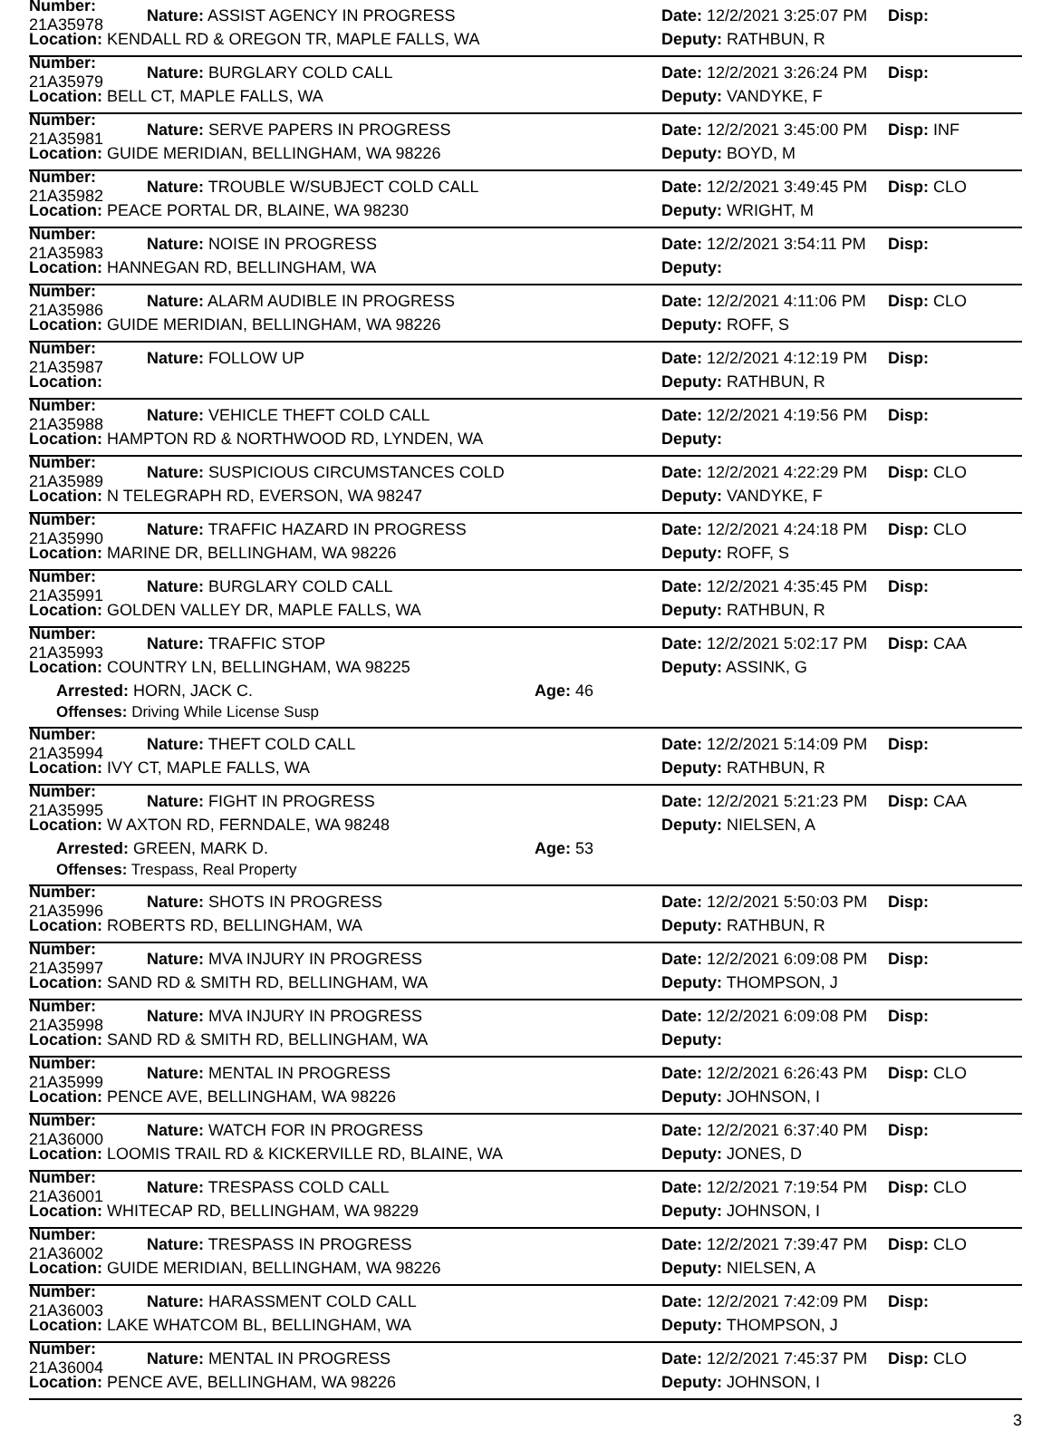Number: 21A35978 Nature: ASSIST AGENCY IN PROGRESS Date: 12/2/2021 3:25:07 PM Disp:
Location: KENDALL RD & OREGON TR, MAPLE FALLS, WA Deputy: RATHBUN, R
Number: 21A35979 Nature: BURGLARY COLD CALL Date: 12/2/2021 3:26:24 PM Disp:
Location: BELL CT, MAPLE FALLS, WA Deputy: VANDYKE, F
Number: 21A35981 Nature: SERVE PAPERS IN PROGRESS Date: 12/2/2021 3:45:00 PM Disp: INF
Location: GUIDE MERIDIAN, BELLINGHAM, WA 98226 Deputy: BOYD, M
Number: 21A35982 Nature: TROUBLE W/SUBJECT COLD CALL Date: 12/2/2021 3:49:45 PM Disp: CLO
Location: PEACE PORTAL DR, BLAINE, WA 98230 Deputy: WRIGHT, M
Number: 21A35983 Nature: NOISE IN PROGRESS Date: 12/2/2021 3:54:11 PM Disp:
Location: HANNEGAN RD, BELLINGHAM, WA Deputy:
Number: 21A35986 Nature: ALARM AUDIBLE IN PROGRESS Date: 12/2/2021 4:11:06 PM Disp: CLO
Location: GUIDE MERIDIAN, BELLINGHAM, WA 98226 Deputy: ROFF, S
Number: 21A35987 Nature: FOLLOW UP Date: 12/2/2021 4:12:19 PM Disp:
Location: Deputy: RATHBUN, R
Number: 21A35988 Nature: VEHICLE THEFT COLD CALL Date: 12/2/2021 4:19:56 PM Disp:
Location: HAMPTON RD & NORTHWOOD RD, LYNDEN, WA Deputy:
Number: 21A35989 Nature: SUSPICIOUS CIRCUMSTANCES COLD Date: 12/2/2021 4:22:29 PM Disp: CLO
Location: N TELEGRAPH RD, EVERSON, WA 98247 Deputy: VANDYKE, F
Number: 21A35990 Nature: TRAFFIC HAZARD IN PROGRESS Date: 12/2/2021 4:24:18 PM Disp: CLO
Location: MARINE DR, BELLINGHAM, WA 98226 Deputy: ROFF, S
Number: 21A35991 Nature: BURGLARY COLD CALL Date: 12/2/2021 4:35:45 PM Disp:
Location: GOLDEN VALLEY DR, MAPLE FALLS, WA Deputy: RATHBUN, R
Number: 21A35993 Nature: TRAFFIC STOP Date: 12/2/2021 5:02:17 PM Disp: CAA
Location: COUNTRY LN, BELLINGHAM, WA 98225 Deputy: ASSINK, G
Arrested: HORN, JACK C. Age: 46
Offenses: Driving While License Susp
Number: 21A35994 Nature: THEFT COLD CALL Date: 12/2/2021 5:14:09 PM Disp:
Location: IVY CT, MAPLE FALLS, WA Deputy: RATHBUN, R
Number: 21A35995 Nature: FIGHT IN PROGRESS Date: 12/2/2021 5:21:23 PM Disp: CAA
Location: W AXTON RD, FERNDALE, WA 98248 Deputy: NIELSEN, A
Arrested: GREEN, MARK D. Age: 53
Offenses: Trespass, Real Property
Number: 21A35996 Nature: SHOTS IN PROGRESS Date: 12/2/2021 5:50:03 PM Disp:
Location: ROBERTS RD, BELLINGHAM, WA Deputy: RATHBUN, R
Number: 21A35997 Nature: MVA INJURY IN PROGRESS Date: 12/2/2021 6:09:08 PM Disp:
Location: SAND RD & SMITH RD, BELLINGHAM, WA Deputy: THOMPSON, J
Number: 21A35998 Nature: MVA INJURY IN PROGRESS Date: 12/2/2021 6:09:08 PM Disp:
Location: SAND RD & SMITH RD, BELLINGHAM, WA Deputy:
Number: 21A35999 Nature: MENTAL IN PROGRESS Date: 12/2/2021 6:26:43 PM Disp: CLO
Location: PENCE AVE, BELLINGHAM, WA 98226 Deputy: JOHNSON, I
Number: 21A36000 Nature: WATCH FOR IN PROGRESS Date: 12/2/2021 6:37:40 PM Disp:
Location: LOOMIS TRAIL RD & KICKERVILLE RD, BLAINE, WA Deputy: JONES, D
Number: 21A36001 Nature: TRESPASS COLD CALL Date: 12/2/2021 7:19:54 PM Disp: CLO
Location: WHITECAP RD, BELLINGHAM, WA 98229 Deputy: JOHNSON, I
Number: 21A36002 Nature: TRESPASS IN PROGRESS Date: 12/2/2021 7:39:47 PM Disp: CLO
Location: GUIDE MERIDIAN, BELLINGHAM, WA 98226 Deputy: NIELSEN, A
Number: 21A36003 Nature: HARASSMENT COLD CALL Date: 12/2/2021 7:42:09 PM Disp:
Location: LAKE WHATCOM BL, BELLINGHAM, WA Deputy: THOMPSON, J
Number: 21A36004 Nature: MENTAL IN PROGRESS Date: 12/2/2021 7:45:37 PM Disp: CLO
Location: PENCE AVE, BELLINGHAM, WA 98226 Deputy: JOHNSON, I
3